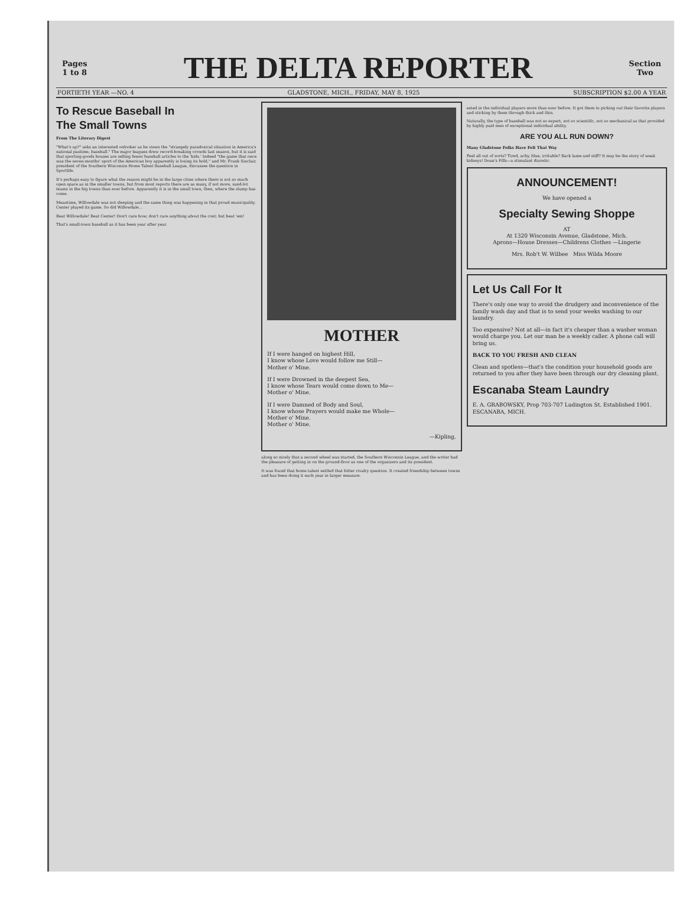Pages
1 to 8
THE DELTA REPORTER
Section
Two
FORTIETH YEAR —NO. 4 GLADSTONE, MICH., FRIDAY, MAY 8, 1925 SUBSCRIPTION $2.00 A YEAR
To Rescue Baseball In
The Small Towns
From The Literary Digest
"What's up?" asks an interested onlooker as he views the "strangely paradoxical situation in America's national pastime, baseball." The major leagues drew record-breaking crowds last season, but it is said that sporting-goods houses are selling fewer baseball articles to the 'kids.' Indeed "the game that once was the seven-months' sport of the American boy apparently is losing its hold," and Mr. Frank Sinclair, president of the Southern Wisconsin Home Talent Baseball League, discusses the question in Sportlife.
It's perhaps easy to figure what the reason might be in the large cities where there is not so much open space as in the smaller towns, but from most reports there are as many, if not more, sand-lot teams in the big towns than ever before. Apparently it is in the small town, then, where the slump has come.
Meantime, Willowdale was not sleeping and the same thing was happening in that proud municipality. Center played its game. So did Willowdale...
Beat Willowdale! Beat Center! Don't care how; don't care anything about the cost; but beat 'em!
That's small-town baseball as it has been year after year.
MOTHER
If I were hanged on highest Hill,
I know whose Love would follow me Still—
Mother o' Mine.
If I were Drowned in the deepest Sea,
I know whose Tears would come down to Me—
Mother o' Mine.
If I were Damned of Body and Soul,
I know whose Prayers would make me Whole—
Mother o' Mine.
Mother o' Mine.
—Kipling,
along so nicely that a second wheel was started, the Southern Wisconsin League, and the writer had the pleasure of getting in on the ground-floor as one of the organizers and its president.
It was found that home talent settled that bitter rivalry question. It created friendship between towns and has been doing it each year in larger measure.
ested in the individual players more than ever before. It got them to picking out their favorite players and sticking by them through thick and thin.
Naturally, the type of baseball was not so expert, not so scientific, not so mechanical as that provided by highly paid men of exceptional individual ability.
ARE YOU ALL RUN DOWN?
Many Gladstone Folks Have Felt That Way
Feel all out of sorts? Tired, achy, blue, irritable? Back lame and stiff? It may be the story of weak kidneys! Doan's Pills—a stimulant diuretic.
ANNOUNCEMENT!
We have opened a
Specialty Sewing Shoppe
AT
At 1320 Wisconsin Avenue, Gladstone, Mich.
Aprons—House Dresses—Childrens Clothes —Lingerie
Mrs. Rob't W. Wilbee Miss Wilda Moore
Let Us Call For It
There's only one way to avoid the drudgery and inconvenience of the family wash day and that is to send your weeks washing to our laundry.
Too expensive? Not at all—in fact it's cheaper than a washer woman would charge you. Let our man be a weekly caller. A phone call will bring us.
BACK TO YOU FRESH AND CLEAN
Clean and spotless—that's the condition your household goods are returned to you after they have been through our dry cleaning plant.
Escanaba Steam Laundry
E. A. GRABOWSKY, Prop 703-707 Ludington St. Established 1901. ESCANABA, MICH.